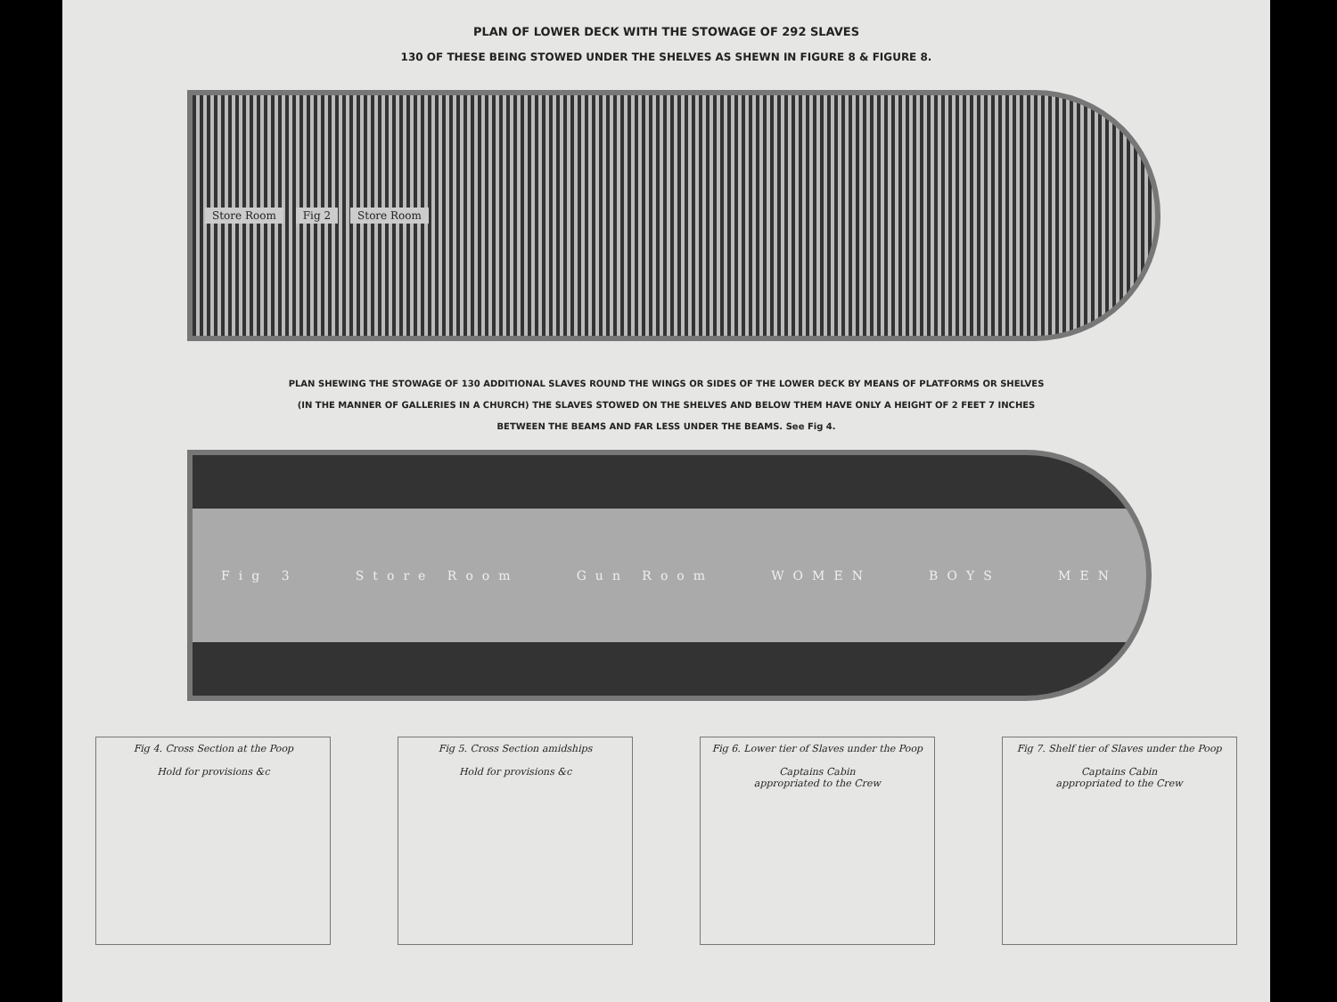PLAN OF LOWER DECK WITH THE STOWAGE OF 292 SLAVES
130 OF THESE BEING STOWED UNDER THE SHELVES AS SHEWN IN FIGURE 8 & FIGURE 8.
Store Room Fig 2 Store Room
PLAN SHEWING THE STOWAGE OF 130 ADDITIONAL SLAVES ROUND THE WINGS OR SIDES OF THE LOWER DECK BY MEANS OF PLATFORMS OR SHELVES
(IN THE MANNER OF GALLERIES IN A CHURCH) THE SLAVES STOWED ON THE SHELVES AND BELOW THEM HAVE ONLY A HEIGHT OF 2 FEET 7 INCHES
BETWEEN THE BEAMS AND FAR LESS UNDER THE BEAMS. See Fig 4.
Fig 3 Store Room Gun Room WOMEN BOYS MEN
Fig 4. Cross Section at the Poop
Hold for provisions &c
Fig 5. Cross Section amidships
Hold for provisions &c
Fig 6. Lower tier of Slaves under the Poop
Captains Cabin
appropriated to the Crew
Fig 7. Shelf tier of Slaves under the Poop
Captains Cabin
appropriated to the Crew